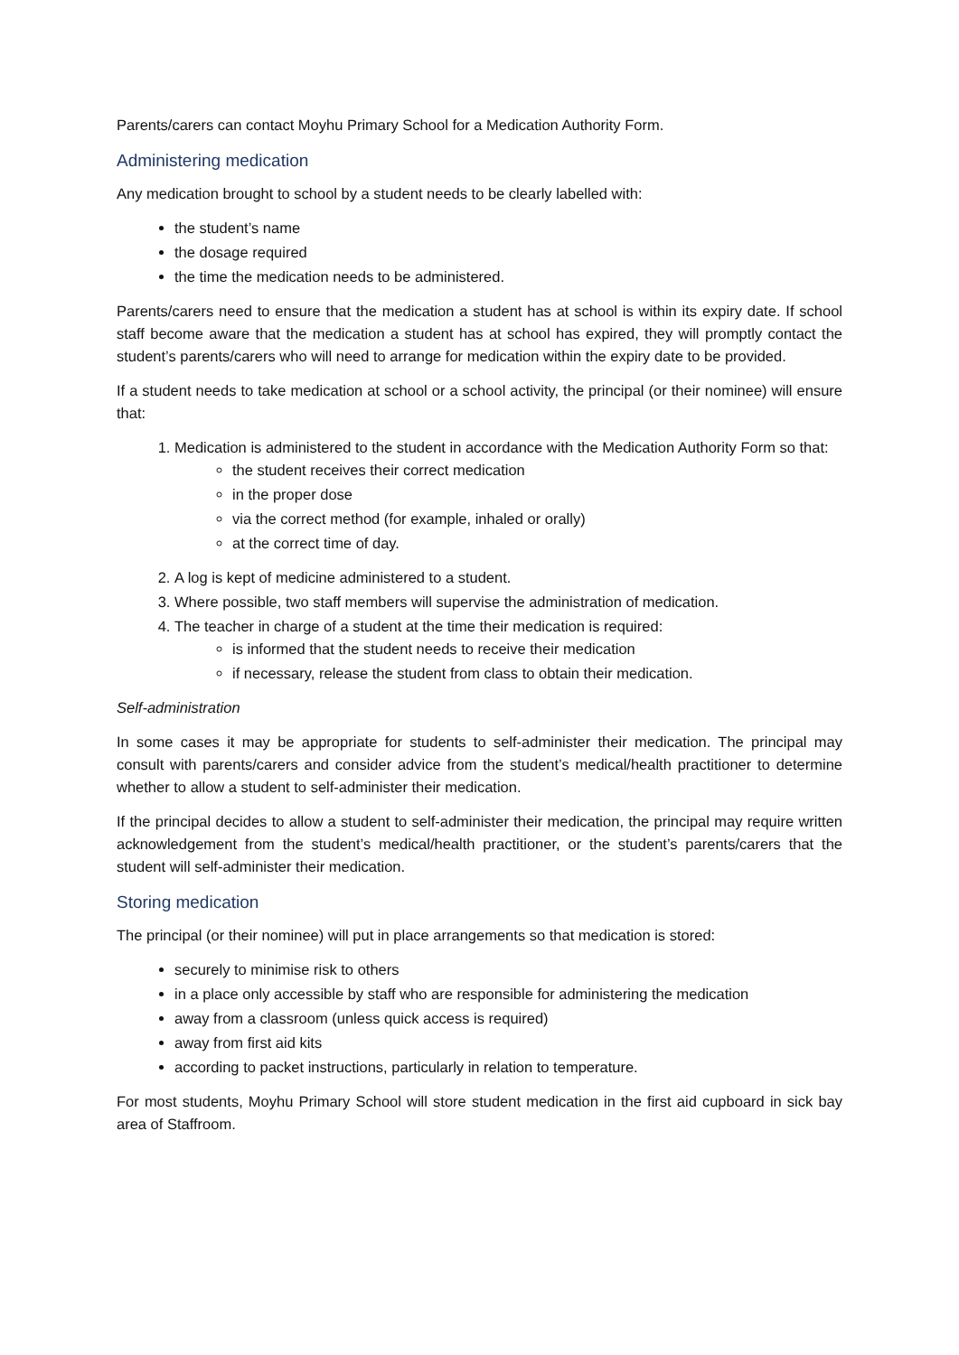Parents/carers can contact Moyhu Primary School for a Medication Authority Form.
Administering medication
Any medication brought to school by a student needs to be clearly labelled with:
the student’s name
the dosage required
the time the medication needs to be administered.
Parents/carers need to ensure that the medication a student has at school is within its expiry date. If school staff become aware that the medication a student has at school has expired, they will promptly contact the student’s parents/carers who will need to arrange for medication within the expiry date to be provided.
If a student needs to take medication at school or a school activity, the principal (or their nominee) will ensure that:
1. Medication is administered to the student in accordance with the Medication Authority Form so that:
the student receives their correct medication
in the proper dose
via the correct method (for example, inhaled or orally)
at the correct time of day.
2. A log is kept of medicine administered to a student.
3. Where possible, two staff members will supervise the administration of medication.
4. The teacher in charge of a student at the time their medication is required:
is informed that the student needs to receive their medication
if necessary, release the student from class to obtain their medication.
Self-administration
In some cases it may be appropriate for students to self-administer their medication. The principal may consult with parents/carers and consider advice from the student’s medical/health practitioner to determine whether to allow a student to self-administer their medication.
If the principal decides to allow a student to self-administer their medication, the principal may require written acknowledgement from the student’s medical/health practitioner, or the student’s parents/carers that the student will self-administer their medication.
Storing medication
The principal (or their nominee) will put in place arrangements so that medication is stored:
securely to minimise risk to others
in a place only accessible by staff who are responsible for administering the medication
away from a classroom (unless quick access is required)
away from first aid kits
according to packet instructions, particularly in relation to temperature.
For most students, Moyhu Primary School will store student medication in the first aid cupboard in sick bay area of Staffroom.